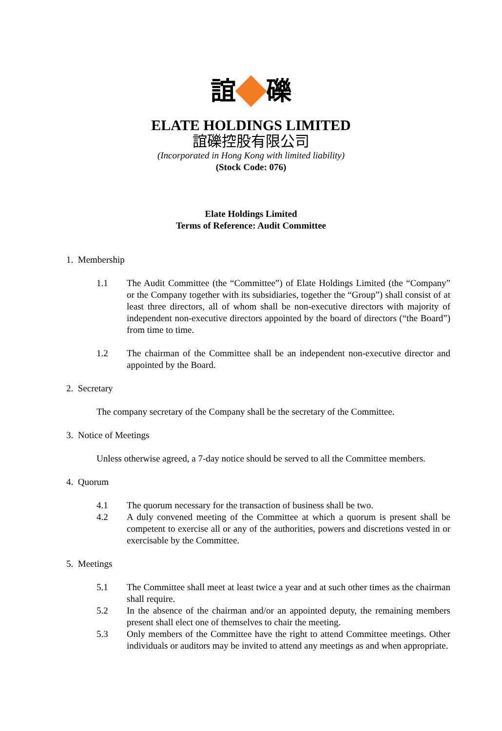誼 礫
ELATE HOLDINGS LIMITED
誼礫控股有限公司
(Incorporated in Hong Kong with limited liability)
(Stock Code: 076)
Elate Holdings Limited
Terms of Reference: Audit Committee
1. Membership
1.1 The Audit Committee (the “Committee”) of Elate Holdings Limited (the “Company” or the Company together with its subsidiaries, together the “Group”) shall consist of at least three directors, all of whom shall be non-executive directors with majority of independent non-executive directors appointed by the board of directors (“the Board”) from time to time.
1.2 The chairman of the Committee shall be an independent non-executive director and appointed by the Board.
2. Secretary
The company secretary of the Company shall be the secretary of the Committee.
3. Notice of Meetings
Unless otherwise agreed, a 7-day notice should be served to all the Committee members.
4. Quorum
4.1 The quorum necessary for the transaction of business shall be two.
4.2 A duly convened meeting of the Committee at which a quorum is present shall be competent to exercise all or any of the authorities, powers and discretions vested in or exercisable by the Committee.
5. Meetings
5.1 The Committee shall meet at least twice a year and at such other times as the chairman shall require.
5.2 In the absence of the chairman and/or an appointed deputy, the remaining members present shall elect one of themselves to chair the meeting.
5.3 Only members of the Committee have the right to attend Committee meetings. Other individuals or auditors may be invited to attend any meetings as and when appropriate.